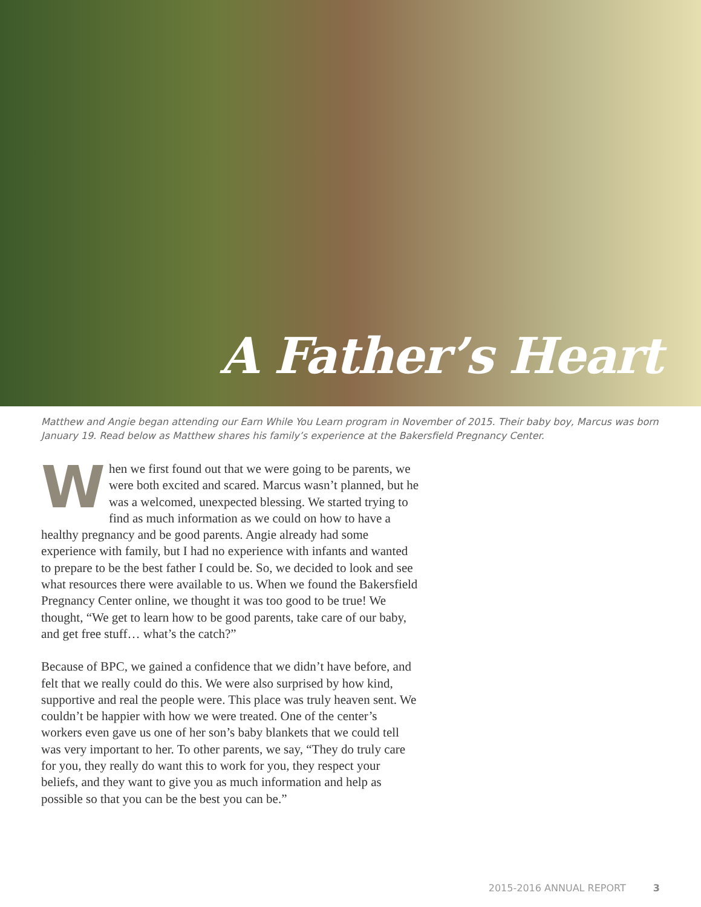A Father’s Heart
Matthew and Angie began attending our Earn While You Learn program in November of 2015. Their baby boy, Marcus was born January 19. Read below as Matthew shares his family’s experience at the Bakersfield Pregnancy Center.
When we first found out that we were going to be parents, we were both excited and scared. Marcus wasn’t planned, but he was a welcomed, unexpected blessing. We started trying to find as much information as we could on how to have a healthy pregnancy and be good parents. Angie already had some experience with family, but I had no experience with infants and wanted to prepare to be the best father I could be. So, we decided to look and see what resources there were available to us. When we found the Bakersfield Pregnancy Center online, we thought it was too good to be true! We thought, “We get to learn how to be good parents, take care of our baby, and get free stuff… what’s the catch?”
Because of BPC, we gained a confidence that we didn’t have before, and felt that we really could do this. We were also surprised by how kind, supportive and real the people were. This place was truly heaven sent. We couldn’t be happier with how we were treated. One of the center’s workers even gave us one of her son’s baby blankets that we could tell was very important to her. To other parents, we say, “They do truly care for you, they really do want this to work for you, they respect your beliefs, and they want to give you as much information and help as possible so that you can be the best you can be.”
2015-2016 ANNUAL REPORT 3